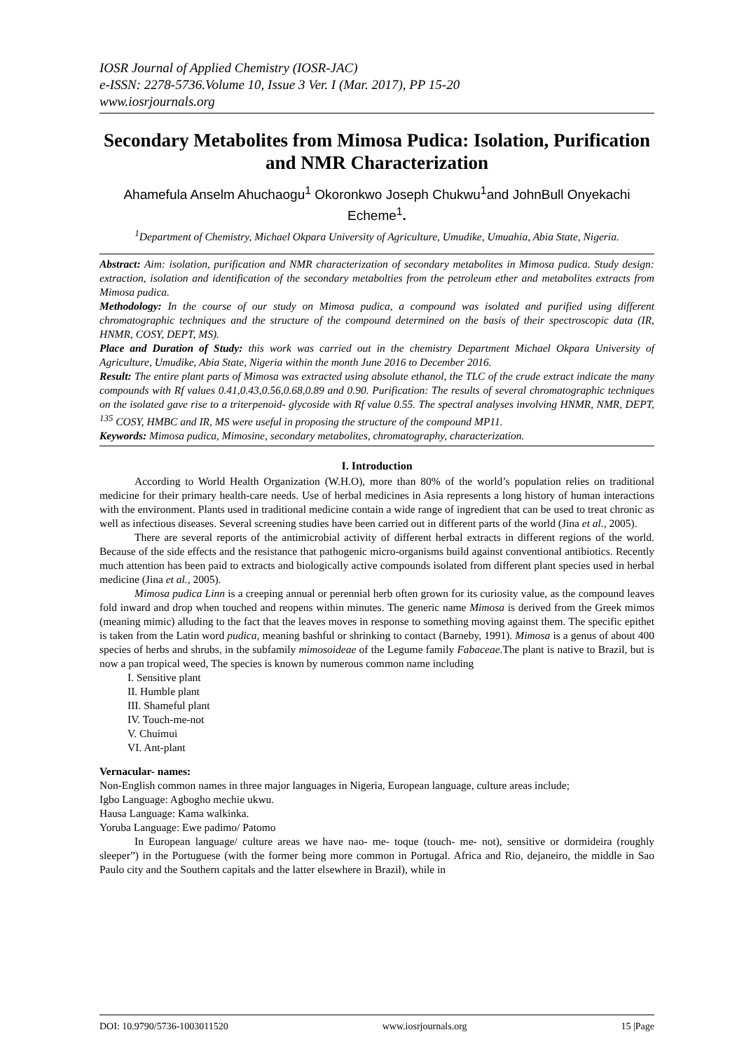IOSR Journal of Applied Chemistry (IOSR-JAC)
e-ISSN: 2278-5736.Volume 10, Issue 3 Ver. I (Mar. 2017), PP 15-20
www.iosrjournals.org
Secondary Metabolites from Mimosa Pudica: Isolation, Purification and NMR Characterization
Ahamefula Anselm Ahuchaogu<sup>1</sup> Okoronkwo Joseph Chukwu<sup>1</sup>and JohnBull Onyekachi Echeme<sup>1</sup>.
<sup>1</sup> Department of Chemistry, Michael Okpara University of Agriculture, Umudike, Umuahia, Abia State, Nigeria.
Abstract: Aim: isolation, purification and NMR characterization of secondary metabolites in Mimosa pudica. Study design: extraction, isolation and identification of the secondary metabolties from the petroleum ether and metabolites extracts from Mimosa pudica.
Methodology: In the course of our study on Mimosa pudica, a compound was isolated and purified using different chromatographic techniques and the structure of the compound determined on the basis of their spectroscopic data (IR, HNMR, COSY, DEPT, MS).
Place and Duration of Study: this work was carried out in the chemistry Department Michael Okpara University of Agriculture, Umudike, Abia State, Nigeria within the month June 2016 to December 2016.
Result: The entire plant parts of Mimosa was extracted using absolute ethanol, the TLC of the crude extract indicate the many compounds with Rf values 0.41,0.43,0.56,0.68,0.89 and 0.90. Purification: The results of several chromatographic techniques on the isolated gave rise to a triterpenoid- glycoside with Rf value 0.55. The spectral analyses involving HNMR, NMR, DEPT, <sup>135</sup> COSY, HMBC and IR, MS were useful in proposing the structure of the compound MP11.
Keywords: Mimosa pudica, Mimosine, secondary metabolites, chromatography, characterization.
I. Introduction
According to World Health Organization (W.H.O), more than 80% of the world’s population relies on traditional medicine for their primary health-care needs. Use of herbal medicines in Asia represents a long history of human interactions with the environment. Plants used in traditional medicine contain a wide range of ingredient that can be used to treat chronic as well as infectious diseases. Several screening studies have been carried out in different parts of the world (Jina et al., 2005).
There are several reports of the antimicrobial activity of different herbal extracts in different regions of the world. Because of the side effects and the resistance that pathogenic micro-organisms build against conventional antibiotics. Recently much attention has been paid to extracts and biologically active compounds isolated from different plant species used in herbal medicine (Jina et al., 2005).
Mimosa pudica Linn is a creeping annual or perennial herb often grown for its curiosity value, as the compound leaves fold inward and drop when touched and reopens within minutes. The generic name Mimosa is derived from the Greek mimos (meaning mimic) alluding to the fact that the leaves moves in response to something moving against them. The specific epithet is taken from the Latin word pudica, meaning bashful or shrinking to contact (Barneby, 1991). Mimosa is a genus of about 400 species of herbs and shrubs, in the subfamily mimosoideae of the Legume family Fabaceae.The plant is native to Brazil, but is now a pan tropical weed, The species is known by numerous common name including
I. Sensitive plant
II. Humble plant
III. Shameful plant
IV. Touch-me-not
V. Chuimui
VI. Ant-plant
Vernacular- names:
Non-English common names in three major languages in Nigeria, European language, culture areas include;
Igbo Language: Agbogho mechie ukwu.
Hausa Language: Kama walkinka.
Yoruba Language: Ewe padimo/ Patomo
In European language/ culture areas we have nao- me- toque (touch- me- not), sensitive or dormideira (roughly sleeper”) in the Portuguese (with the former being more common in Portugal. Africa and Rio, dejaneiro, the middle in Sao Paulo city and the Southern capitals and the latter elsewhere in Brazil), while in
DOI: 10.9790/5736-1003011520 www.iosrjournals.org 15 |Page